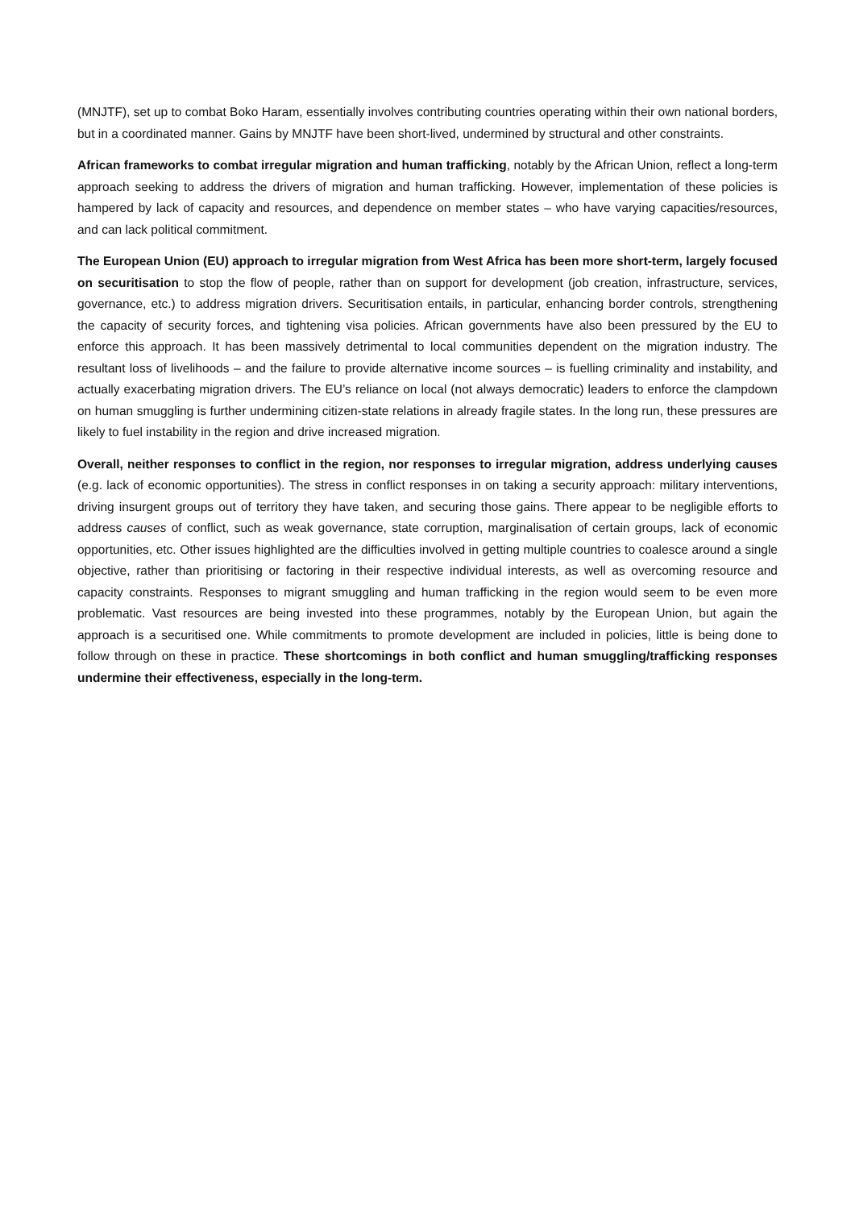(MNJTF), set up to combat Boko Haram, essentially involves contributing countries operating within their own national borders, but in a coordinated manner. Gains by MNJTF have been short-lived, undermined by structural and other constraints.
African frameworks to combat irregular migration and human trafficking, notably by the African Union, reflect a long-term approach seeking to address the drivers of migration and human trafficking. However, implementation of these policies is hampered by lack of capacity and resources, and dependence on member states – who have varying capacities/resources, and can lack political commitment.
The European Union (EU) approach to irregular migration from West Africa has been more short-term, largely focused on securitisation to stop the flow of people, rather than on support for development (job creation, infrastructure, services, governance, etc.) to address migration drivers. Securitisation entails, in particular, enhancing border controls, strengthening the capacity of security forces, and tightening visa policies. African governments have also been pressured by the EU to enforce this approach. It has been massively detrimental to local communities dependent on the migration industry. The resultant loss of livelihoods – and the failure to provide alternative income sources – is fuelling criminality and instability, and actually exacerbating migration drivers. The EU’s reliance on local (not always democratic) leaders to enforce the clampdown on human smuggling is further undermining citizen-state relations in already fragile states. In the long run, these pressures are likely to fuel instability in the region and drive increased migration.
Overall, neither responses to conflict in the region, nor responses to irregular migration, address underlying causes (e.g. lack of economic opportunities). The stress in conflict responses in on taking a security approach: military interventions, driving insurgent groups out of territory they have taken, and securing those gains. There appear to be negligible efforts to address causes of conflict, such as weak governance, state corruption, marginalisation of certain groups, lack of economic opportunities, etc. Other issues highlighted are the difficulties involved in getting multiple countries to coalesce around a single objective, rather than prioritising or factoring in their respective individual interests, as well as overcoming resource and capacity constraints. Responses to migrant smuggling and human trafficking in the region would seem to be even more problematic. Vast resources are being invested into these programmes, notably by the European Union, but again the approach is a securitised one. While commitments to promote development are included in policies, little is being done to follow through on these in practice. These shortcomings in both conflict and human smuggling/trafficking responses undermine their effectiveness, especially in the long-term.